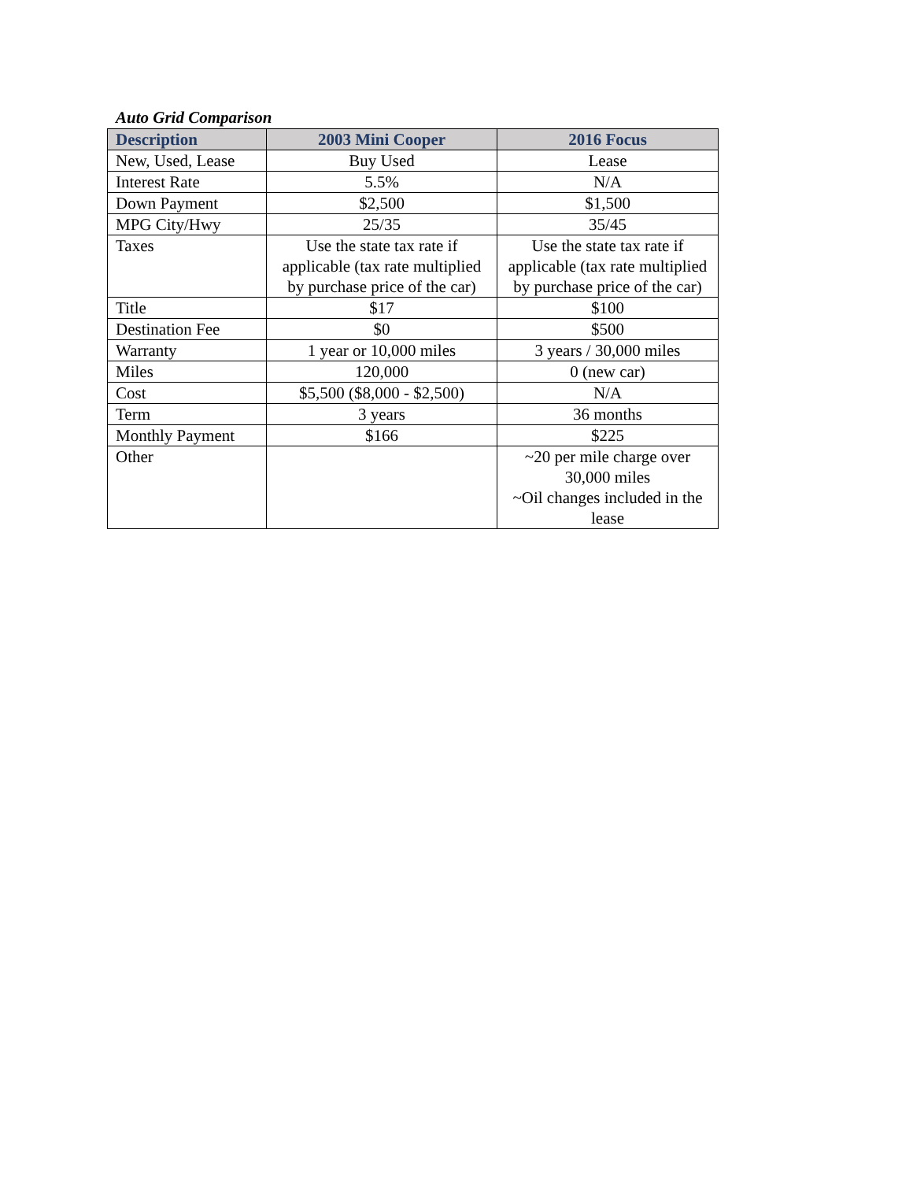Auto Grid Comparison
| Description | 2003 Mini Cooper | 2016 Focus |
| --- | --- | --- |
| New, Used, Lease | Buy Used | Lease |
| Interest Rate | 5.5% | N/A |
| Down Payment | $2,500 | $1,500 |
| MPG City/Hwy | 25/35 | 35/45 |
| Taxes | Use the state tax rate if applicable (tax rate multiplied by purchase price of the car) | Use the state tax rate if applicable (tax rate multiplied by purchase price of the car) |
| Title | $17 | $100 |
| Destination Fee | $0 | $500 |
| Warranty | 1 year or 10,000 miles | 3 years / 30,000 miles |
| Miles | 120,000 | 0 (new car) |
| Cost | $5,500 ($8,000 - $2,500) | N/A |
| Term | 3 years | 36 months |
| Monthly Payment | $166 | $225 |
| Other | | ~20 per mile charge over 30,000 miles ~Oil changes included in the lease |